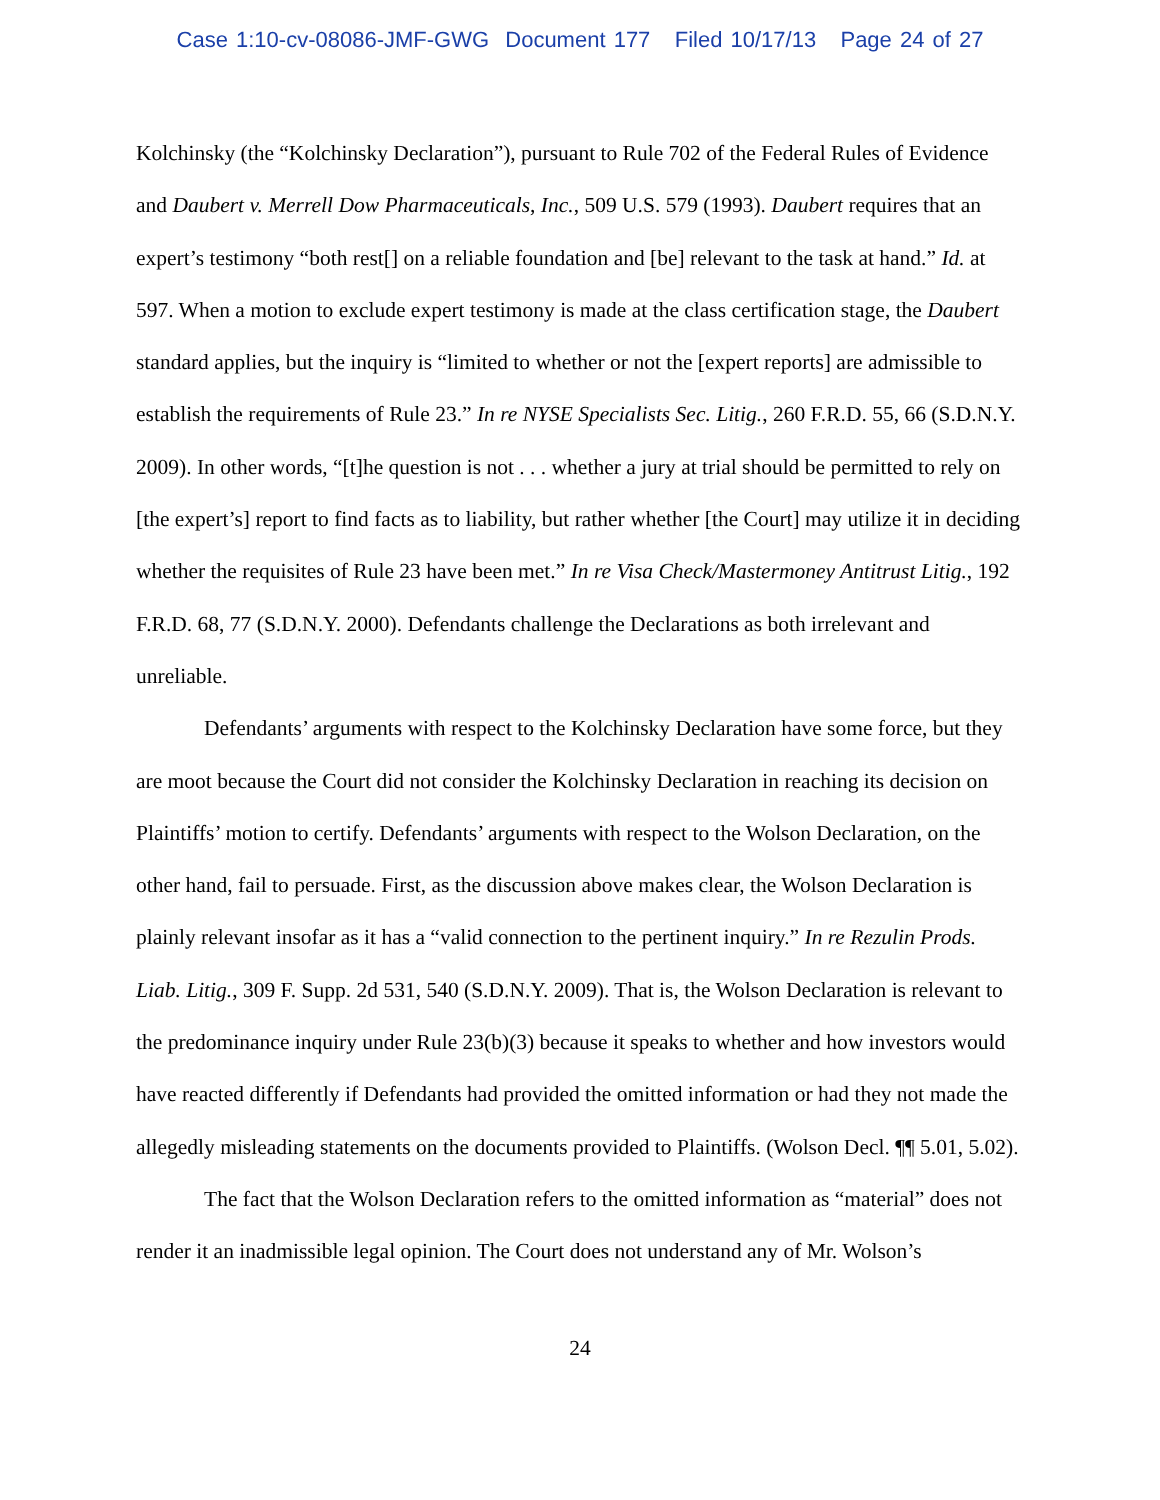Case 1:10-cv-08086-JMF-GWG Document 177 Filed 10/17/13 Page 24 of 27
Kolchinsky (the “Kolchinsky Declaration”), pursuant to Rule 702 of the Federal Rules of Evidence and Daubert v. Merrell Dow Pharmaceuticals, Inc., 509 U.S. 579 (1993). Daubert requires that an expert’s testimony “both rest[] on a reliable foundation and [be] relevant to the task at hand.” Id. at 597. When a motion to exclude expert testimony is made at the class certification stage, the Daubert standard applies, but the inquiry is “limited to whether or not the [expert reports] are admissible to establish the requirements of Rule 23.” In re NYSE Specialists Sec. Litig., 260 F.R.D. 55, 66 (S.D.N.Y. 2009). In other words, “[t]he question is not . . . whether a jury at trial should be permitted to rely on [the expert’s] report to find facts as to liability, but rather whether [the Court] may utilize it in deciding whether the requisites of Rule 23 have been met.” In re Visa Check/Mastermoney Antitrust Litig., 192 F.R.D. 68, 77 (S.D.N.Y. 2000). Defendants challenge the Declarations as both irrelevant and unreliable.
Defendants’ arguments with respect to the Kolchinsky Declaration have some force, but they are moot because the Court did not consider the Kolchinsky Declaration in reaching its decision on Plaintiffs’ motion to certify. Defendants’ arguments with respect to the Wolson Declaration, on the other hand, fail to persuade. First, as the discussion above makes clear, the Wolson Declaration is plainly relevant insofar as it has a “valid connection to the pertinent inquiry.” In re Rezulin Prods. Liab. Litig., 309 F. Supp. 2d 531, 540 (S.D.N.Y. 2009). That is, the Wolson Declaration is relevant to the predominance inquiry under Rule 23(b)(3) because it speaks to whether and how investors would have reacted differently if Defendants had provided the omitted information or had they not made the allegedly misleading statements on the documents provided to Plaintiffs. (Wolson Decl. ¶¶ 5.01, 5.02).
The fact that the Wolson Declaration refers to the omitted information as “material” does not render it an inadmissible legal opinion. The Court does not understand any of Mr. Wolson’s
24